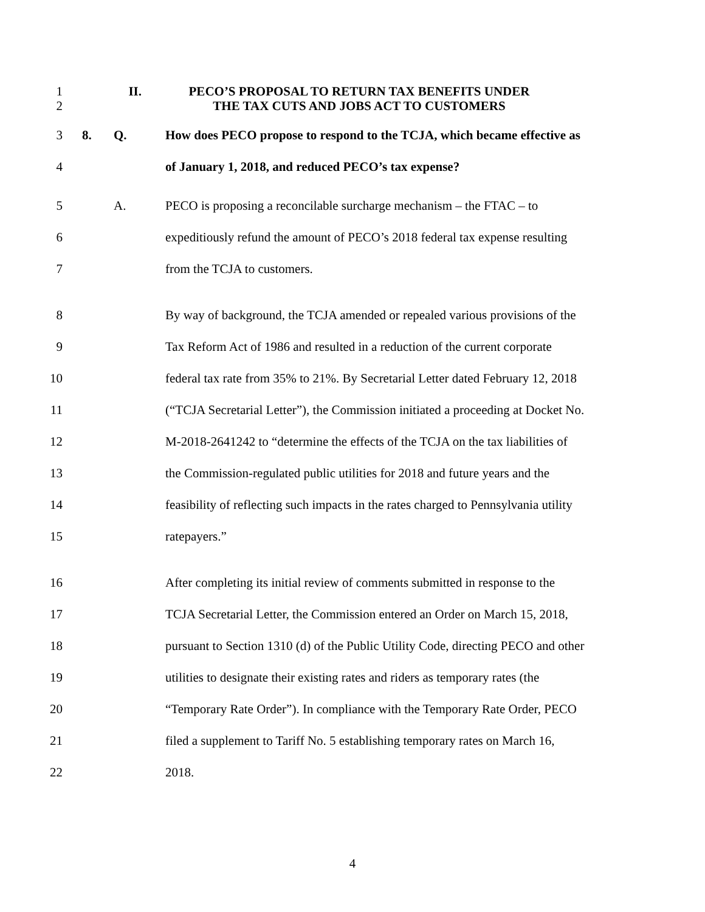1
2 II. PECO’S PROPOSAL TO RETURN TAX BENEFITS UNDER
THE TAX CUTS AND JOBS ACT TO CUSTOMERS
3 8. Q. How does PECO propose to respond to the TCJA, which became effective as
4 of January 1, 2018, and reduced PECO’s tax expense?
5 A. PECO is proposing a reconcilable surcharge mechanism – the FTAC – to
6 expeditiously refund the amount of PECO’s 2018 federal tax expense resulting
7 from the TCJA to customers.
8 By way of background, the TCJA amended or repealed various provisions of the
9 Tax Reform Act of 1986 and resulted in a reduction of the current corporate
10 federal tax rate from 35% to 21%. By Secretarial Letter dated February 12, 2018
11 (“TCJA Secretarial Letter”), the Commission initiated a proceeding at Docket No.
12 M-2018-2641242 to “determine the effects of the TCJA on the tax liabilities of
13 the Commission-regulated public utilities for 2018 and future years and the
14 feasibility of reflecting such impacts in the rates charged to Pennsylvania utility
15 ratepayers.”
16 After completing its initial review of comments submitted in response to the
17 TCJA Secretarial Letter, the Commission entered an Order on March 15, 2018,
18 pursuant to Section 1310 (d) of the Public Utility Code, directing PECO and other
19 utilities to designate their existing rates and riders as temporary rates (the
20 “Temporary Rate Order”). In compliance with the Temporary Rate Order, PECO
21 filed a supplement to Tariff No. 5 establishing temporary rates on March 16,
22 2018.
4